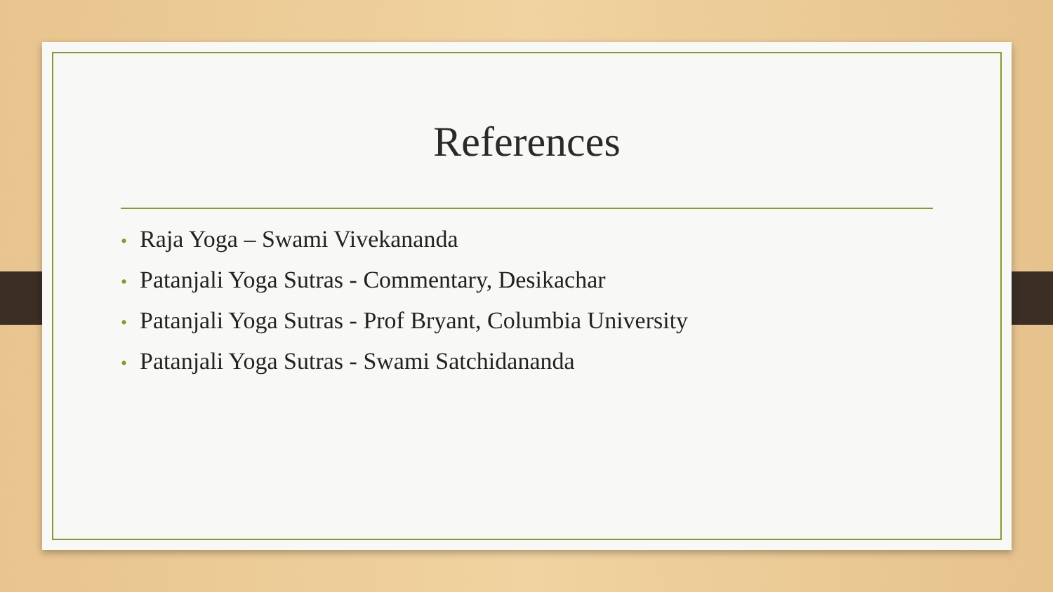References
• Raja Yoga – Swami Vivekananda
• Patanjali Yoga Sutras - Commentary, Desikachar
• Patanjali Yoga Sutras - Prof Bryant, Columbia University
• Patanjali Yoga Sutras - Swami Satchidananda